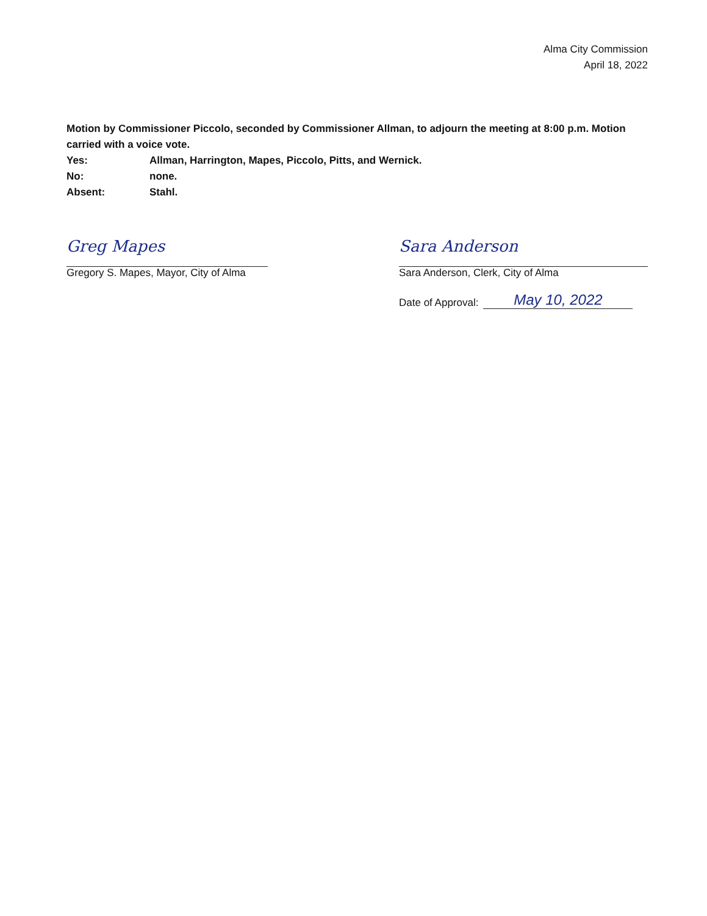Alma City Commission
April 18, 2022
Motion by Commissioner Piccolo, seconded by Commissioner Allman, to adjourn the meeting at 8:00 p.m. Motion carried with a voice vote.
Yes: Allman, Harrington, Mapes, Piccolo, Pitts, and Wernick.
No: none.
Absent: Stahl.
Greg Mapes
Gregory S. Mapes, Mayor, City of Alma
Sara Anderson
Sara Anderson, Clerk, City of Alma
Date of Approval: May 10, 2022